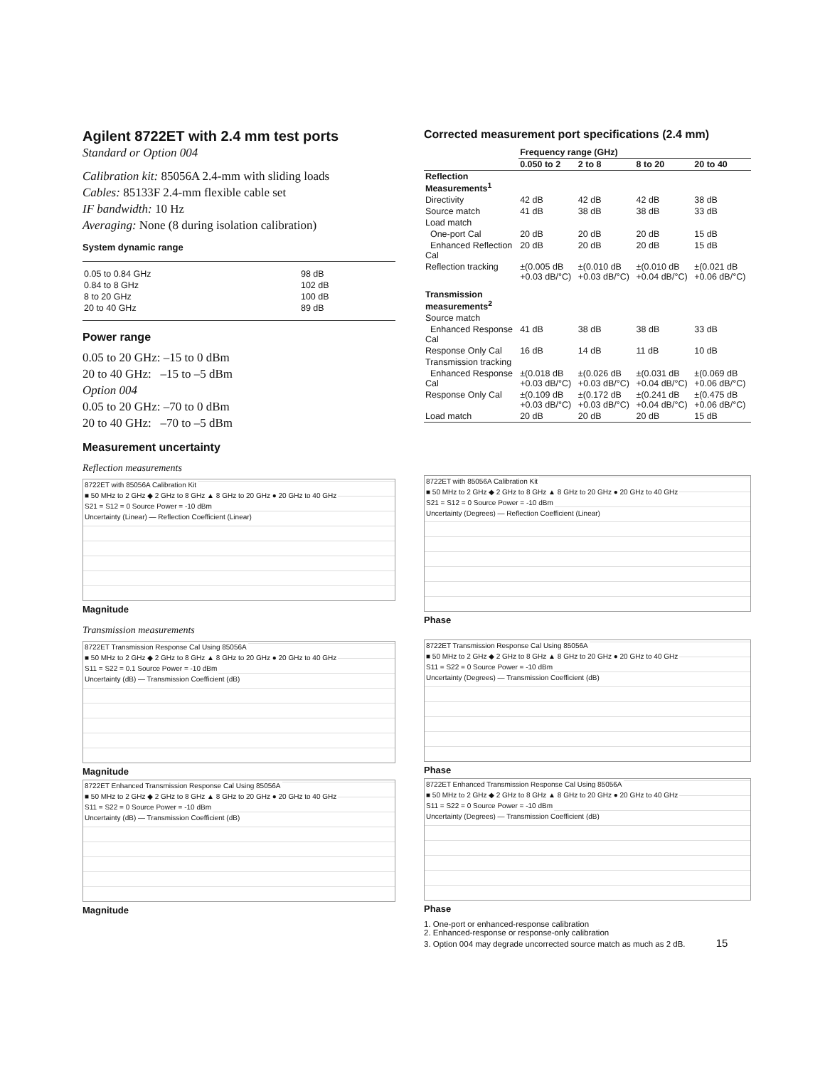Agilent 8722ET with 2.4 mm test ports
Standard or Option 004
Calibration kit: 85056A 2.4-mm with sliding loads
Cables: 85133F 2.4-mm flexible cable set
IF bandwidth: 10 Hz
Averaging: None (8 during isolation calibration)
System dynamic range
| 0.05 to 0.84 GHz | 98 dB |
| 0.84 to 8 GHz | 102 dB |
| 8 to 20 GHz | 100 dB |
| 20 to 40 GHz | 89 dB |
Power range
0.05 to 20 GHz: –15 to 0 dBm
20 to 40 GHz: –15 to –5 dBm
Option 004
0.05 to 20 GHz: –70 to 0 dBm
20 to 40 GHz: –70 to –5 dBm
Measurement uncertainty
Reflection measurements
8722ET with 85056A Calibration Kit
■ 50 MHz to 2 GHz ◆ 2 GHz to 8 GHz ▲ 8 GHz to 20 GHz ● 20 GHz to 40 GHz
S21 = S12 = 0 Source Power = -10 dBm
Uncertainty (Linear) — Reflection Coefficient (Linear)
Magnitude
Transmission measurements
8722ET Transmission Response Cal Using 85056A
■ 50 MHz to 2 GHz ◆ 2 GHz to 8 GHz ▲ 8 GHz to 20 GHz ● 20 GHz to 40 GHz
S11 = S22 = 0.1 Source Power = -10 dBm
Uncertainty (dB) — Transmission Coefficient (dB)
Magnitude
8722ET Enhanced Transmission Response Cal Using 85056A
■ 50 MHz to 2 GHz ◆ 2 GHz to 8 GHz ▲ 8 GHz to 20 GHz ● 20 GHz to 40 GHz
S11 = S22 = 0 Source Power = -10 dBm
Uncertainty (dB) — Transmission Coefficient (dB)
Magnitude
Corrected measurement port specifications (2.4 mm)
| | Frequency range (GHz) | | | |
| --- | --- | --- | --- | --- |
| | 0.050 to 2 | 2 to 8 | 8 to 20 | 20 to 40 |
| Reflection Measurements<sup>1</sup> | | | | |
| Directivity | 42 dB | 42 dB | 42 dB | 38 dB |
| Source match | 41 dB | 38 dB | 38 dB | 33 dB |
| Load match | | | | |
| One-port Cal | 20 dB | 20 dB | 20 dB | 15 dB |
| Enhanced Reflection Cal | 20 dB | 20 dB | 20 dB | 15 dB |
| Reflection tracking | ±(0.005 dB +0.03 dB/°C) | ±(0.010 dB +0.03 dB/°C) | ±(0.010 dB +0.04 dB/°C) | ±(0.021 dB +0.06 dB/°C) |
| Transmission measurements<sup>2</sup> | | | | |
| Source match | | | | |
| Enhanced Response Cal | 41 dB | 38 dB | 38 dB | 33 dB |
| Response Only Cal | 16 dB | 14 dB | 11 dB | 10 dB |
| Transmission tracking | | | | |
| Enhanced Response Cal | ±(0.018 dB +0.03 dB/°C) | ±(0.026 dB +0.03 dB/°C) | ±(0.031 dB +0.04 dB/°C) | ±(0.069 dB +0.06 dB/°C) |
| Response Only Cal | ±(0.109 dB +0.03 dB/°C) | ±(0.172 dB +0.03 dB/°C) | ±(0.241 dB +0.04 dB/°C) | ±(0.475 dB +0.06 dB/°C) |
| Load match | 20 dB | 20 dB | 20 dB | 15 dB |
8722ET with 85056A Calibration Kit
■ 50 MHz to 2 GHz ◆ 2 GHz to 8 GHz ▲ 8 GHz to 20 GHz ● 20 GHz to 40 GHz
S21 = S12 = 0 Source Power = -10 dBm
Uncertainty (Degrees) — Reflection Coefficient (Linear)
Phase
8722ET Transmission Response Cal Using 85056A
■ 50 MHz to 2 GHz ◆ 2 GHz to 8 GHz ▲ 8 GHz to 20 GHz ● 20 GHz to 40 GHz
S11 = S22 = 0 Source Power = -10 dBm
Uncertainty (Degrees) — Transmission Coefficient (dB)
Phase
8722ET Enhanced Transmission Response Cal Using 85056A
■ 50 MHz to 2 GHz ◆ 2 GHz to 8 GHz ▲ 8 GHz to 20 GHz ● 20 GHz to 40 GHz
S11 = S22 = 0 Source Power = -10 dBm
Uncertainty (Degrees) — Transmission Coefficient (dB)
Phase
1. One-port or enhanced-response calibration
2. Enhanced-response or response-only calibration
3. Option 004 may degrade uncorrected source match as much as 2 dB. 15